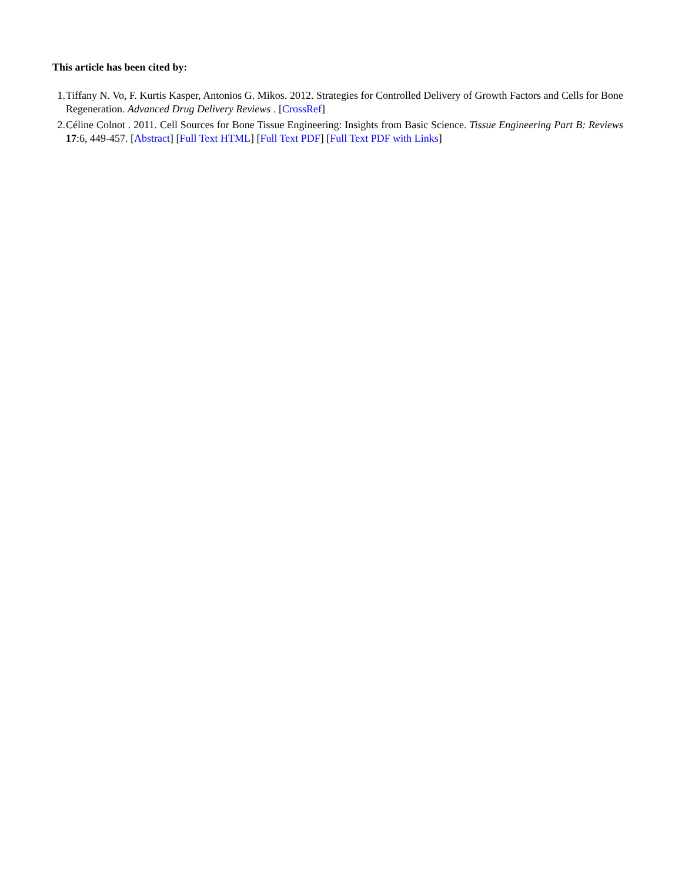This article has been cited by:
1. Tiffany N. Vo, F. Kurtis Kasper, Antonios G. Mikos. 2012. Strategies for Controlled Delivery of Growth Factors and Cells for Bone Regeneration. Advanced Drug Delivery Reviews . [CrossRef]
2. Céline Colnot . 2011. Cell Sources for Bone Tissue Engineering: Insights from Basic Science. Tissue Engineering Part B: Reviews 17:6, 449-457. [Abstract] [Full Text HTML] [Full Text PDF] [Full Text PDF with Links]